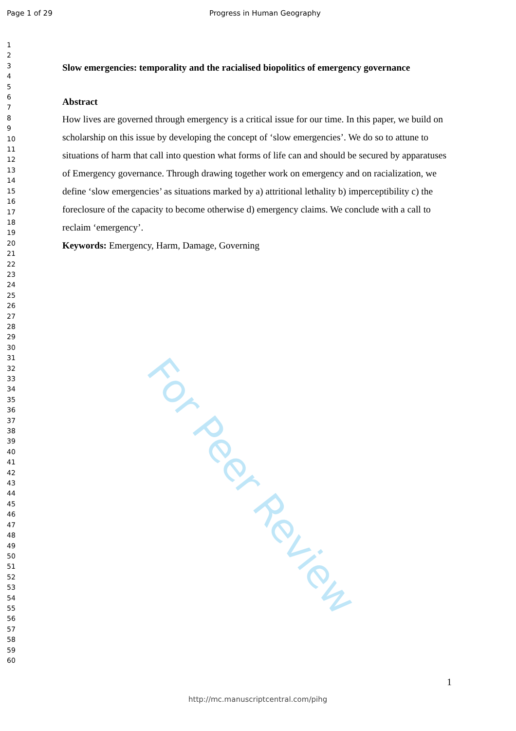Page 1 of 29 Progress in Human Geography
1
2
3
4
5
6
7
8
9
10
11
12
13
14
15
16
17
18
19
20
21
22
23
24
25
26
27
28
29
30
31
32
33
34
35
36
37
38
39
40
41
42
43
44
45
46
47
48
49
50
51
52
53
54
55
56
57
58
59
60
Slow emergencies: temporality and the racialised biopolitics of emergency governance
Abstract
How lives are governed through emergency is a critical issue for our time. In this paper, we build on scholarship on this issue by developing the concept of ‘slow emergencies’. We do so to attune to situations of harm that call into question what forms of life can and should be secured by apparatuses of Emergency governance. Through drawing together work on emergency and on racialization, we define ‘slow emergencies’ as situations marked by a) attritional lethality b) imperceptibility c) the foreclosure of the capacity to become otherwise d) emergency claims. We conclude with a call to reclaim ‘emergency’.
Keywords: Emergency, Harm, Damage, Governing
For Peer Review
1
http://mc.manuscriptcentral.com/pihg